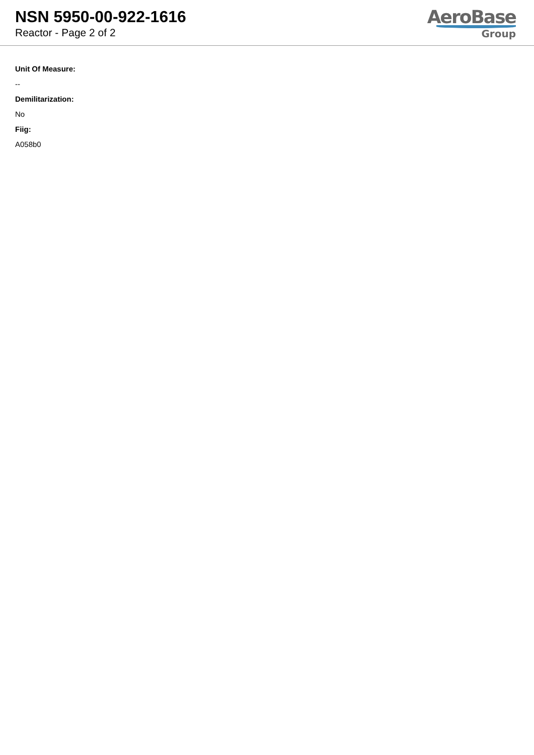NSN 5950-00-922-1616
Reactor - Page 2 of 2
AeroBase
Group
Unit Of Measure:
--
Demilitarization:
No
Fiig:
A058b0